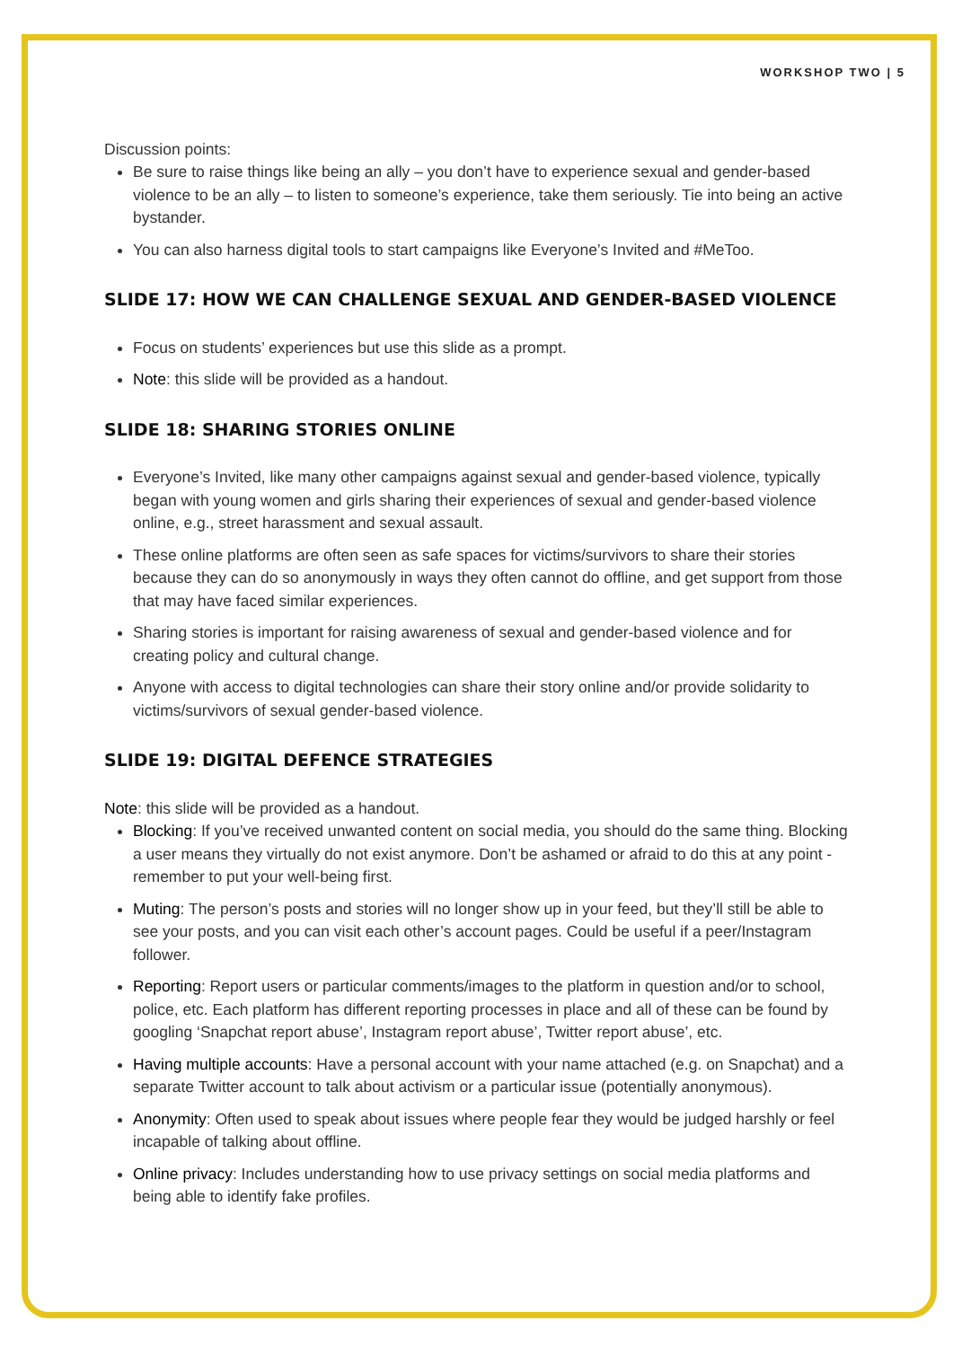WORKSHOP TWO | 5
Discussion points:
Be sure to raise things like being an ally – you don’t have to experience sexual and gender-based violence to be an ally – to listen to someone’s experience, take them seriously. Tie into being an active bystander.
You can also harness digital tools to start campaigns like Everyone’s Invited and #MeToo.
SLIDE 17: HOW WE CAN CHALLENGE SEXUAL AND GENDER-BASED VIOLENCE
Focus on students’ experiences but use this slide as a prompt.
Note: this slide will be provided as a handout.
SLIDE 18: SHARING STORIES ONLINE
Everyone’s Invited, like many other campaigns against sexual and gender-based violence, typically began with young women and girls sharing their experiences of sexual and gender-based violence online, e.g., street harassment and sexual assault.
These online platforms are often seen as safe spaces for victims/survivors to share their stories because they can do so anonymously in ways they often cannot do offline, and get support from those that may have faced similar experiences.
Sharing stories is important for raising awareness of sexual and gender-based violence and for creating policy and cultural change.
Anyone with access to digital technologies can share their story online and/or provide solidarity to victims/survivors of sexual gender-based violence.
SLIDE 19: DIGITAL DEFENCE STRATEGIES
Note: this slide will be provided as a handout.
Blocking: If you’ve received unwanted content on social media, you should do the same thing. Blocking a user means they virtually do not exist anymore. Don’t be ashamed or afraid to do this at any point - remember to put your well-being first.
Muting: The person’s posts and stories will no longer show up in your feed, but they’ll still be able to see your posts, and you can visit each other’s account pages. Could be useful if a peer/Instagram follower.
Reporting: Report users or particular comments/images to the platform in question and/or to school, police, etc. Each platform has different reporting processes in place and all of these can be found by googling ‘Snapchat report abuse’, Instagram report abuse’, Twitter report abuse’, etc.
Having multiple accounts: Have a personal account with your name attached (e.g. on Snapchat) and a separate Twitter account to talk about activism or a particular issue (potentially anonymous).
Anonymity: Often used to speak about issues where people fear they would be judged harshly or feel incapable of talking about offline.
Online privacy: Includes understanding how to use privacy settings on social media platforms and being able to identify fake profiles.